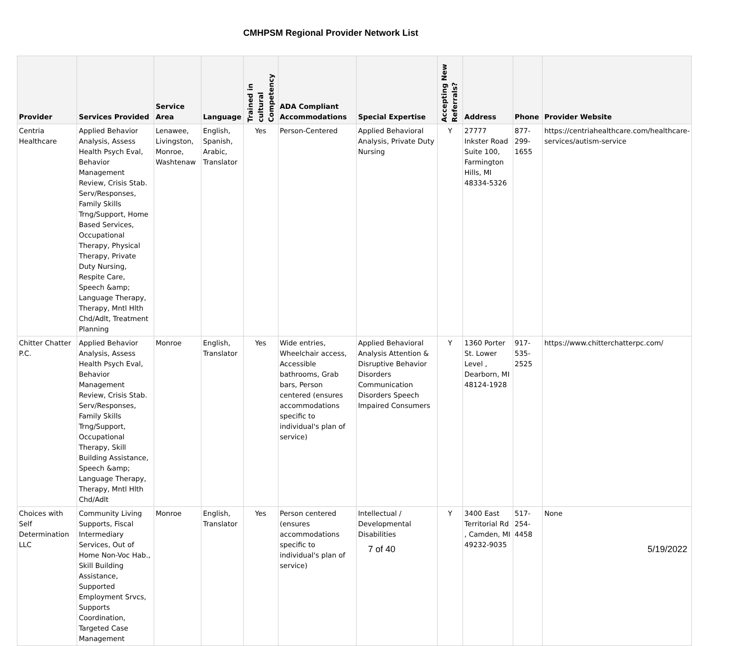CMHPSM Regional Provider Network List
| Provider | Services Provided | Service Area | Language | Trained in cultural Competency | ADA Compliant Accommodations | Special Expertise | Accepting New Referrals? | Address | Phone | Provider Website |
| --- | --- | --- | --- | --- | --- | --- | --- | --- | --- | --- |
| Centria Healthcare | Applied Behavior Analysis, Assess Health Psych Eval, Behavior Management Review, Crisis Stab. Serv/Responses, Family Skills Trng/Support, Home Based Services, Occupational Therapy, Physical Therapy, Private Duty Nursing, Respite Care, Speech &amp; Language Therapy, Therapy, Mntl Hlth Chd/Adlt, Treatment Planning | Lenawee, Livingston, Monroe, Washtenaw | English, Spanish, Arabic, Translator | Yes | Person-Centered | Applied Behavioral Analysis, Private Duty Nursing | Y | 27777 Inkster Road Suite 100, Farmington Hills, MI 48334-5326 | 877-299-1655 | https://centriahealthcare.com/healthcare-services/autism-service |
| Chitter Chatter P.C. | Applied Behavior Analysis, Assess Health Psych Eval, Behavior Management Review, Crisis Stab. Serv/Responses, Family Skills Trng/Support, Occupational Therapy, Skill Building Assistance, Speech &amp; Language Therapy, Therapy, Mntl Hlth Chd/Adlt | Monroe | English, Translator | Yes | Wide entries, Wheelchair access, Accessible bathrooms, Grab bars, Person centered (ensures accommodations specific to individual's plan of service) | Applied Behavioral Analysis Attention & Disruptive Behavior Disorders Communication Disorders Speech Impaired Consumers | Y | 1360 Porter St. Lower Level , Dearborn, MI 48124-1928 | 917-535-2525 | https://www.chitterchatterpc.com/ |
| Choices with Self Determination LLC | Community Living Supports, Fiscal Intermediary Services, Out of Home Non-Voc Hab., Skill Building Assistance, Supported Employment Srvcs, Supports Coordination, Targeted Case Management | Monroe | English, Translator | Yes | Person centered (ensures accommodations specific to individual's plan of service) | Intellectual / Developmental Disabilities | Y | 3400 East Territorial Rd , Camden, MI 49232-9035 | 517-254-4458 | None |
7 of 40 5/19/2022